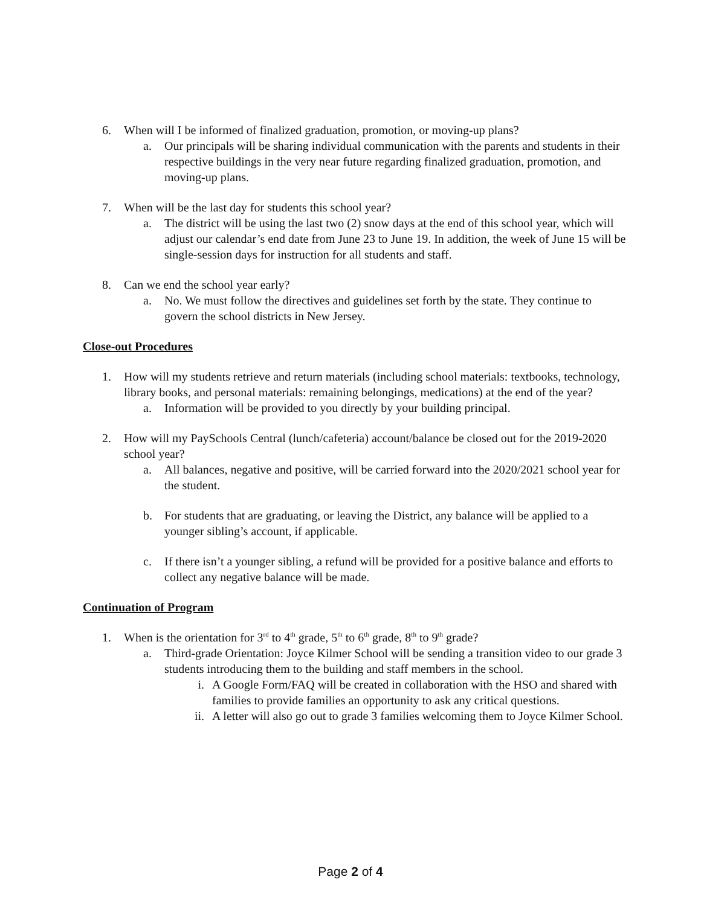6. When will I be informed of finalized graduation, promotion, or moving-up plans?
a. Our principals will be sharing individual communication with the parents and students in their respective buildings in the very near future regarding finalized graduation, promotion, and moving-up plans.
7. When will be the last day for students this school year?
a. The district will be using the last two (2) snow days at the end of this school year, which will adjust our calendar’s end date from June 23 to June 19. In addition, the week of June 15 will be single-session days for instruction for all students and staff.
8. Can we end the school year early?
a. No. We must follow the directives and guidelines set forth by the state. They continue to govern the school districts in New Jersey.
Close-out Procedures
1. How will my students retrieve and return materials (including school materials: textbooks, technology, library books, and personal materials: remaining belongings, medications) at the end of the year?
a. Information will be provided to you directly by your building principal.
2. How will my PaySchools Central (lunch/cafeteria) account/balance be closed out for the 2019-2020 school year?
a. All balances, negative and positive, will be carried forward into the 2020/2021 school year for the student.
b. For students that are graduating, or leaving the District, any balance will be applied to a younger sibling’s account, if applicable.
c. If there isn’t a younger sibling, a refund will be provided for a positive balance and efforts to collect any negative balance will be made.
Continuation of Program
1. When is the orientation for 3<sup>rd</sup> to 4<sup>th</sup> grade, 5<sup>th</sup> to 6<sup>th</sup> grade, 8<sup>th</sup> to 9<sup>th</sup> grade?
a. Third-grade Orientation: Joyce Kilmer School will be sending a transition video to our grade 3 students introducing them to the building and staff members in the school.
i. A Google Form/FAQ will be created in collaboration with the HSO and shared with families to provide families an opportunity to ask any critical questions.
ii. A letter will also go out to grade 3 families welcoming them to Joyce Kilmer School.
Page 2 of 4